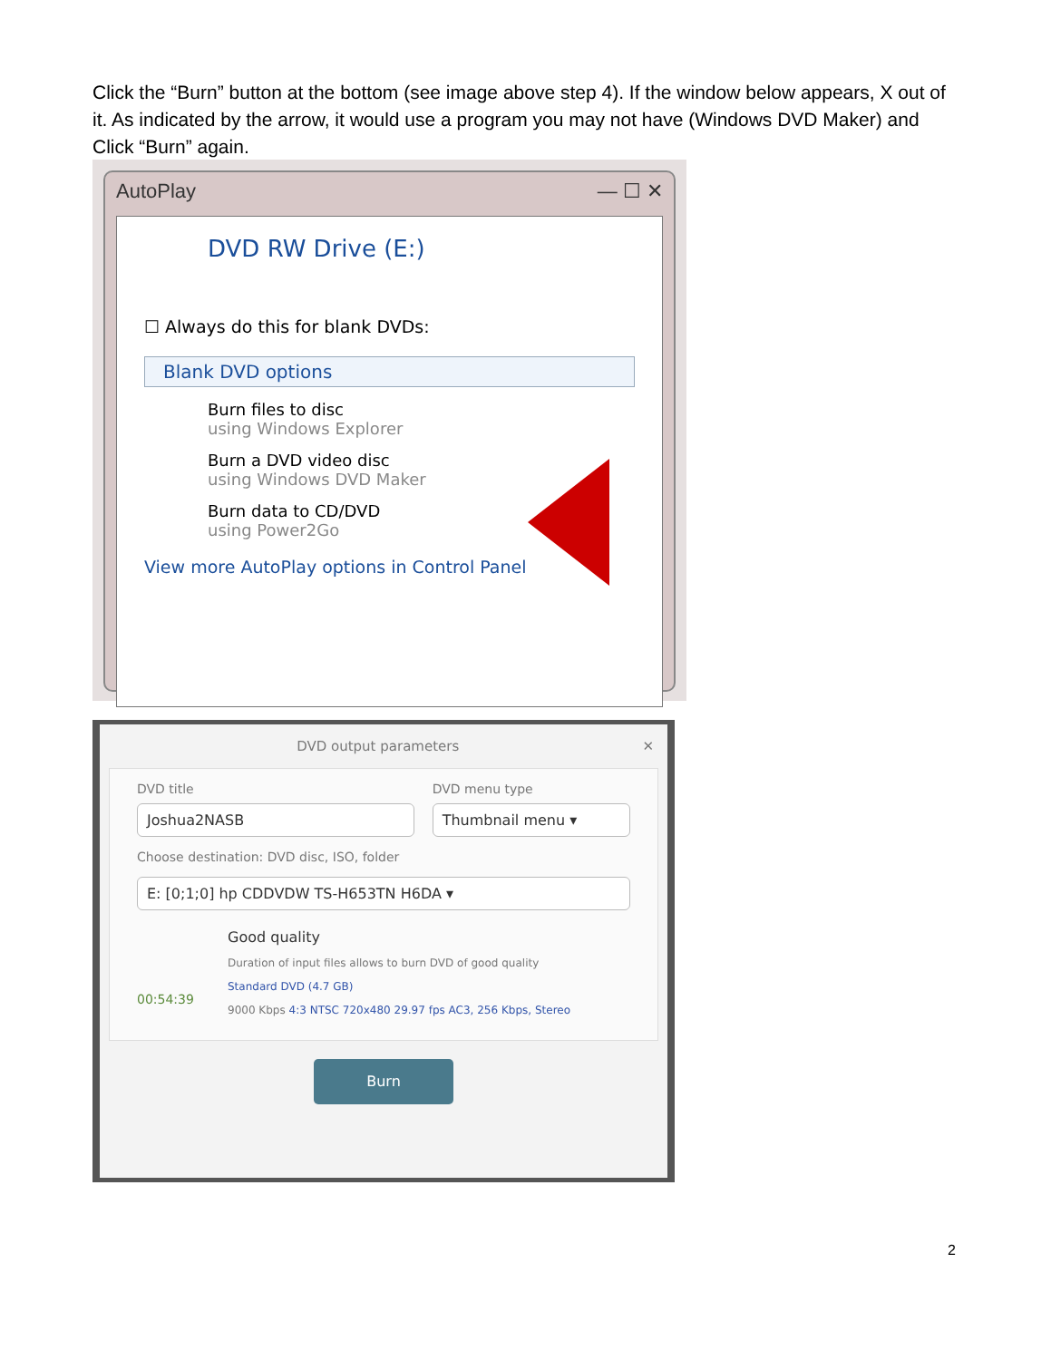Click the “Burn” button at the bottom (see image above step 4). If the window below appears, X out of it. As indicated by the arrow, it would use a program you may not have (Windows DVD Maker) and Click “Burn” again.
AutoPlay — ☐ ✕
DVD RW Drive (E:)
☐ Always do this for blank DVDs:
Blank DVD options
Burn files to disc
using Windows Explorer
Burn a DVD video disc
using Windows DVD Maker
Burn data to CD/DVD
using Power2Go
View more AutoPlay options in Control Panel
DVD output parameters ✕
DVD title
Joshua2NASB
DVD menu type
Thumbnail menu ▾
Choose destination: DVD disc, ISO, folder
E: [0;1;0] hp CDDVDW TS-H653TN H6DA ▾
00:54:39
Good quality
Duration of input files allows to burn DVD of good quality
Standard DVD (4.7 GB)
9000 Kbps 4:3 NTSC 720x480 29.97 fps AC3, 256 Kbps, Stereo
Burn
2